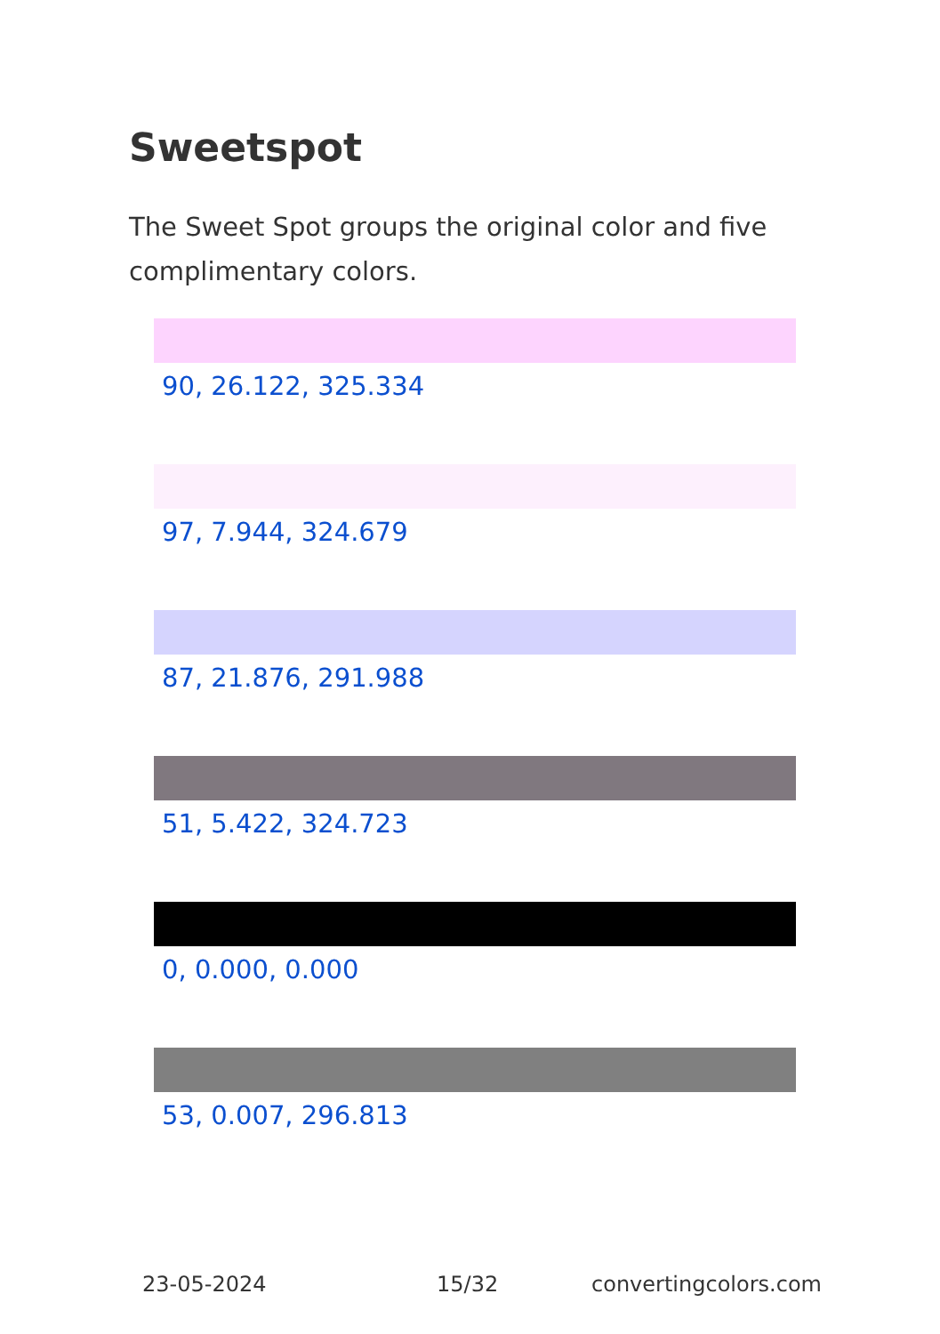Sweetspot
The Sweet Spot groups the original color and five complimentary colors.
90, 26.122, 325.334
97, 7.944, 324.679
87, 21.876, 291.988
51, 5.422, 324.723
0, 0.000, 0.000
53, 0.007, 296.813
23-05-2024 15/32 convertingcolors.com